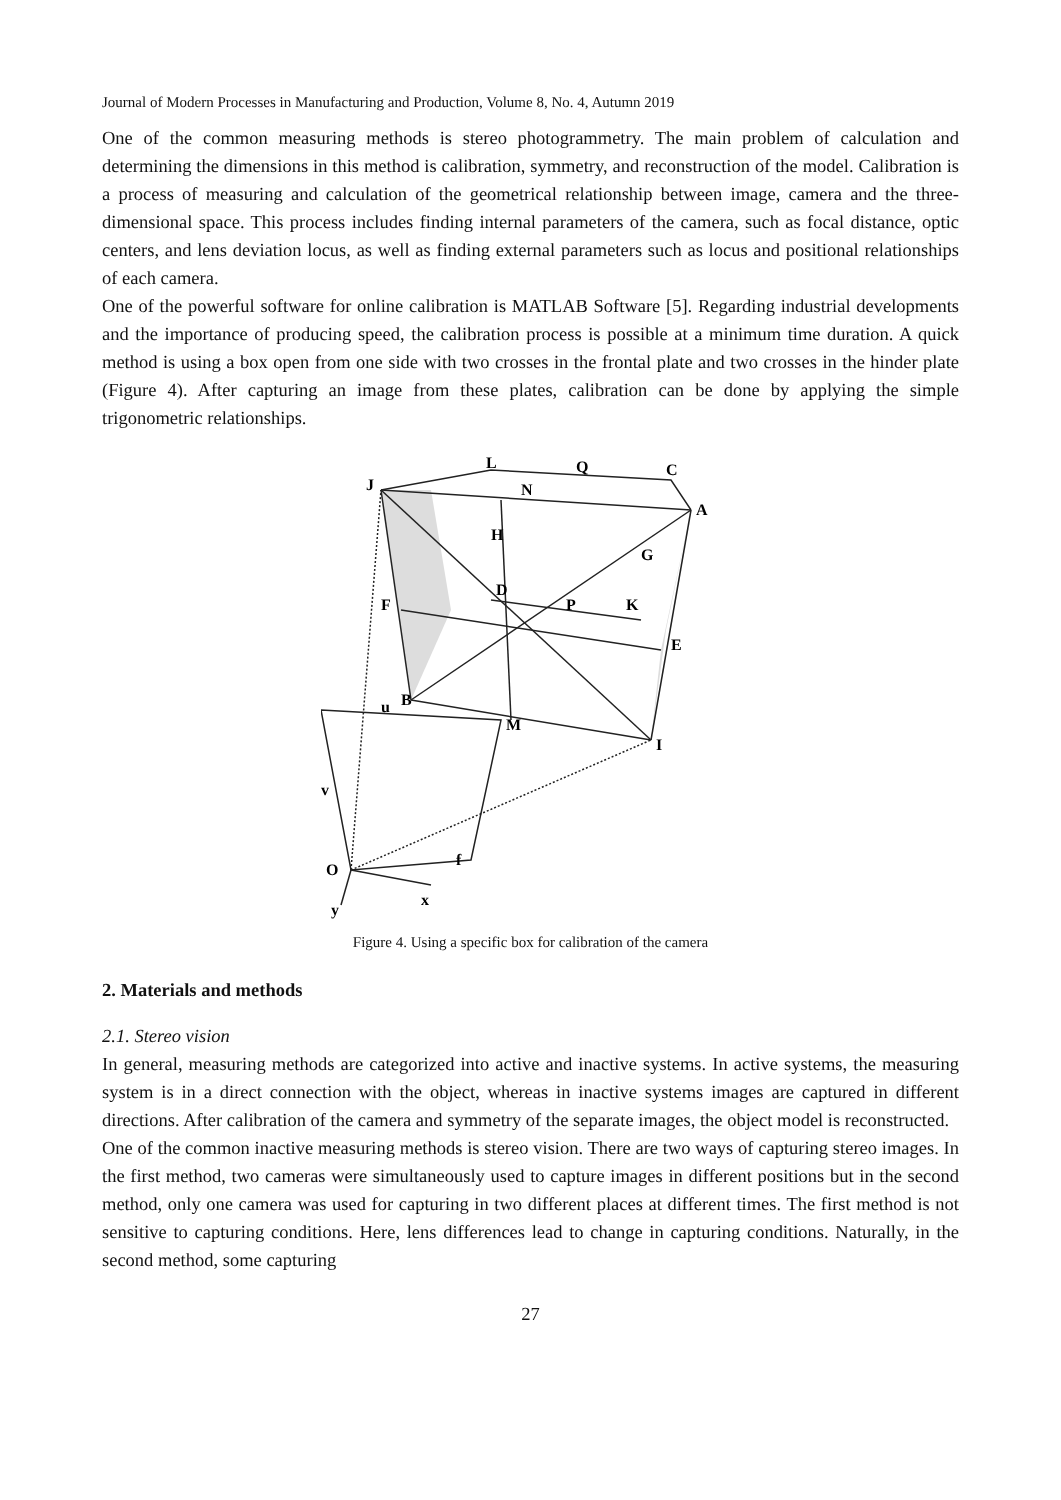Journal of Modern Processes in Manufacturing and Production, Volume 8, No. 4, Autumn 2019
One of the common measuring methods is stereo photogrammetry. The main problem of calculation and determining the dimensions in this method is calibration, symmetry, and reconstruction of the model. Calibration is a process of measuring and calculation of the geometrical relationship between image, camera and the three-dimensional space. This process includes finding internal parameters of the camera, such as focal distance, optic centers, and lens deviation locus, as well as finding external parameters such as locus and positional relationships of each camera.
One of the powerful software for online calibration is MATLAB Software [5]. Regarding industrial developments and the importance of producing speed, the calibration process is possible at a minimum time duration. A quick method is using a box open from one side with two crosses in the frontal plate and two crosses in the hinder plate (Figure 4). After capturing an image from these plates, calibration can be done by applying the simple trigonometric relationships.
J
L
Q
C
N
A
H
G
F
D
P
K
E
B
M
I
u
v
O
f
x
y
Figure 4. Using a specific box for calibration of the camera
2. Materials and methods
2.1. Stereo vision
In general, measuring methods are categorized into active and inactive systems. In active systems, the measuring system is in a direct connection with the object, whereas in inactive systems images are captured in different directions. After calibration of the camera and symmetry of the separate images, the object model is reconstructed.
One of the common inactive measuring methods is stereo vision. There are two ways of capturing stereo images. In the first method, two cameras were simultaneously used to capture images in different positions but in the second method, only one camera was used for capturing in two different places at different times. The first method is not sensitive to capturing conditions. Here, lens differences lead to change in capturing conditions. Naturally, in the second method, some capturing
27